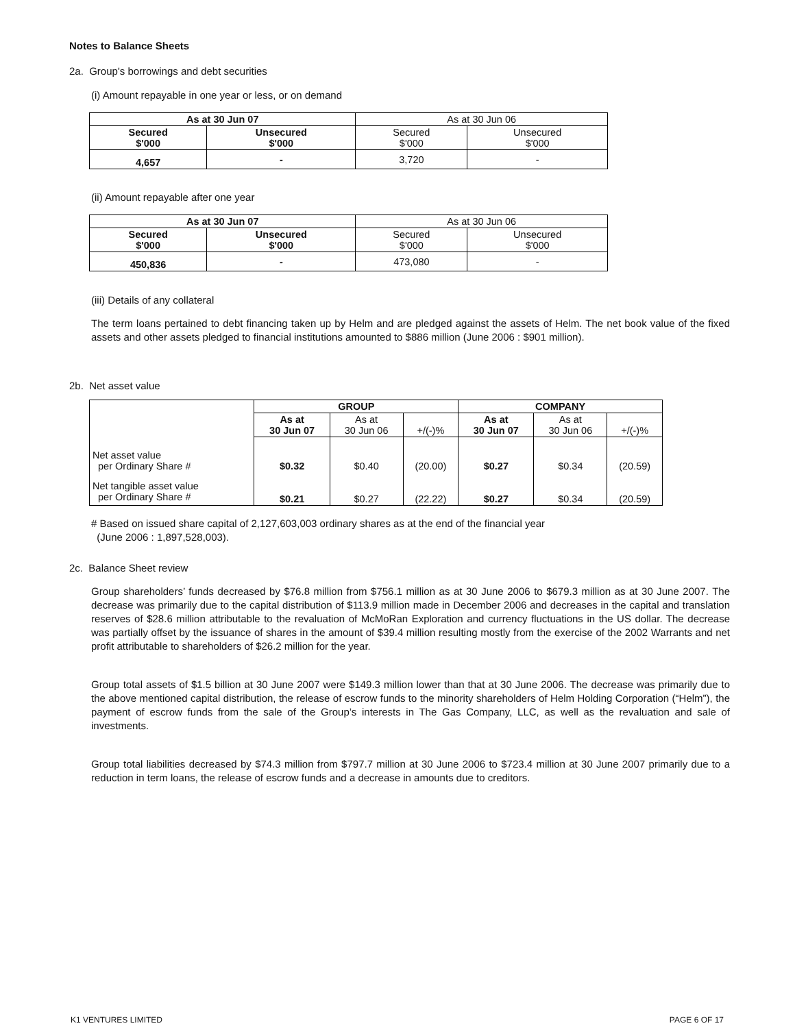Notes to Balance Sheets
2a. Group's borrowings and debt securities
(i) Amount repayable in one year or less, or on demand
| As at 30 Jun 07 | | As at 30 Jun 06 | |
| --- | --- | --- | --- |
| Secured $'000 | Unsecured $'000 | Secured $'000 | Unsecured $'000 |
| 4,657 | - | 3,720 | - |
(ii) Amount repayable after one year
| As at 30 Jun 07 | | As at 30 Jun 06 | |
| --- | --- | --- | --- |
| Secured $'000 | Unsecured $'000 | Secured $'000 | Unsecured $'000 |
| 450,836 | - | 473,080 | - |
(iii) Details of any collateral
The term loans pertained to debt financing taken up by Helm and are pledged against the assets of Helm. The net book value of the fixed assets and other assets pledged to financial institutions amounted to $886 million (June 2006 : $901 million).
2b. Net asset value
| | GROUP | | | COMPANY | | |
| --- | --- | --- | --- | --- | --- | --- |
| | As at 30 Jun 07 | As at 30 Jun 06 | +/(-)% | As at 30 Jun 07 | As at 30 Jun 06 | +/(-)% |
| Net asset value per Ordinary Share # | $0.32 | $0.40 | (20.00) | $0.27 | $0.34 | (20.59) |
| Net tangible asset value per Ordinary Share # | $0.21 | $0.27 | (22.22) | $0.27 | $0.34 | (20.59) |
# Based on issued share capital of 2,127,603,003 ordinary shares as at the end of the financial year
(June 2006 : 1,897,528,003).
2c. Balance Sheet review
Group shareholders’ funds decreased by $76.8 million from $756.1 million as at 30 June 2006 to $679.3 million as at 30 June 2007. The decrease was primarily due to the capital distribution of $113.9 million made in December 2006 and decreases in the capital and translation reserves of $28.6 million attributable to the revaluation of McMoRan Exploration and currency fluctuations in the US dollar. The decrease was partially offset by the issuance of shares in the amount of $39.4 million resulting mostly from the exercise of the 2002 Warrants and net profit attributable to shareholders of $26.2 million for the year.
Group total assets of $1.5 billion at 30 June 2007 were $149.3 million lower than that at 30 June 2006. The decrease was primarily due to the above mentioned capital distribution, the release of escrow funds to the minority shareholders of Helm Holding Corporation (“Helm”), the payment of escrow funds from the sale of the Group’s interests in The Gas Company, LLC, as well as the revaluation and sale of investments.
Group total liabilities decreased by $74.3 million from $797.7 million at 30 June 2006 to $723.4 million at 30 June 2007 primarily due to a reduction in term loans, the release of escrow funds and a decrease in amounts due to creditors.
K1 VENTURES LIMITED PAGE 6 OF 17